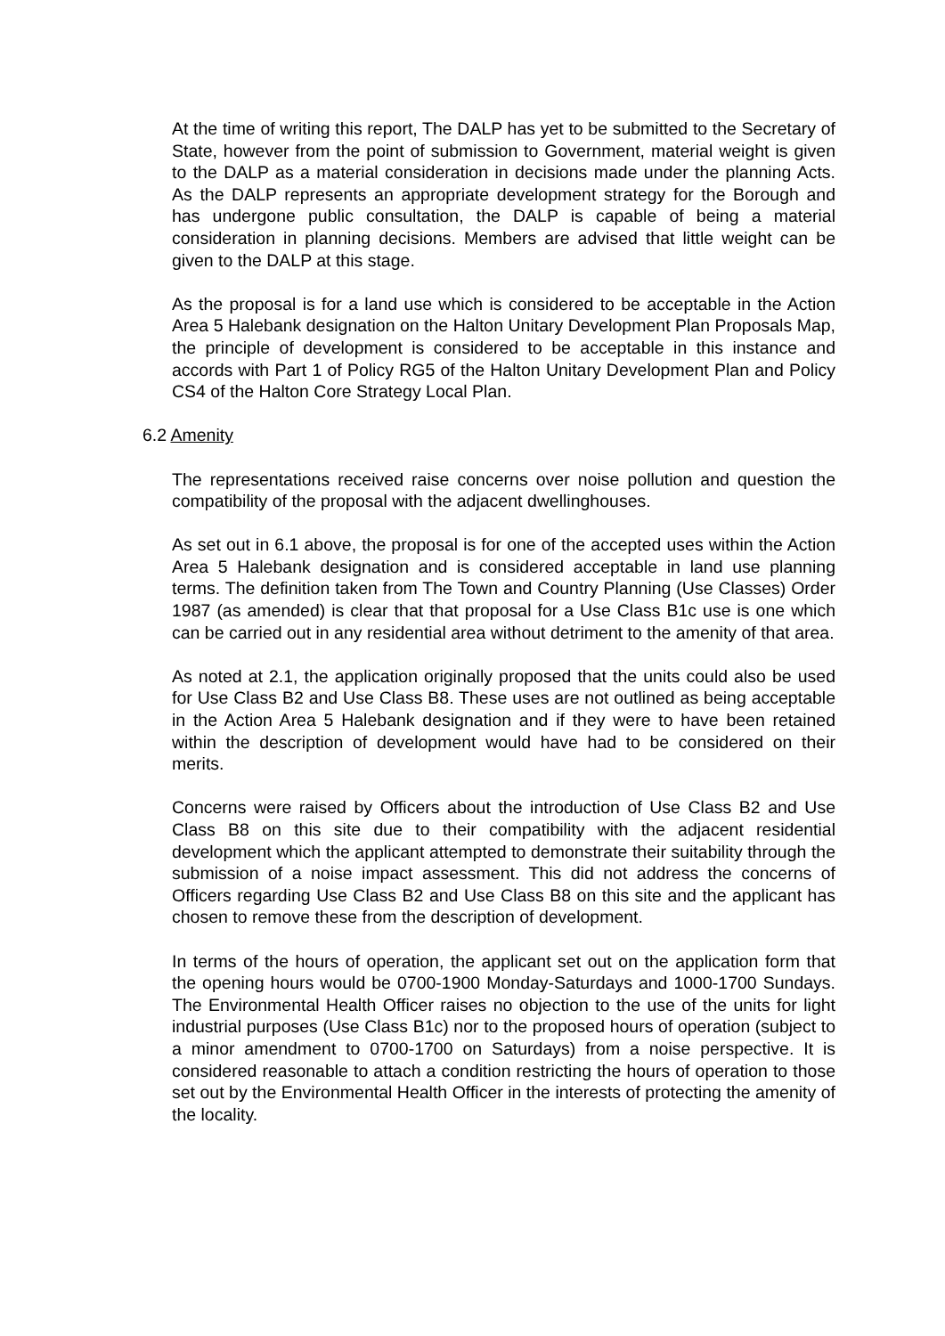At the time of writing this report, The DALP has yet to be submitted to the Secretary of State, however from the point of submission to Government, material weight is given to the DALP as a material consideration in decisions made under the planning Acts. As the DALP represents an appropriate development strategy for the Borough and has undergone public consultation, the DALP is capable of being a material consideration in planning decisions. Members are advised that little weight can be given to the DALP at this stage.
As the proposal is for a land use which is considered to be acceptable in the Action Area 5 Halebank designation on the Halton Unitary Development Plan Proposals Map, the principle of development is considered to be acceptable in this instance and accords with Part 1 of Policy RG5 of the Halton Unitary Development Plan and Policy CS4 of the Halton Core Strategy Local Plan.
6.2 Amenity
The representations received raise concerns over noise pollution and question the compatibility of the proposal with the adjacent dwellinghouses.
As set out in 6.1 above, the proposal is for one of the accepted uses within the Action Area 5 Halebank designation and is considered acceptable in land use planning terms. The definition taken from The Town and Country Planning (Use Classes) Order 1987 (as amended) is clear that that proposal for a Use Class B1c use is one which can be carried out in any residential area without detriment to the amenity of that area.
As noted at 2.1, the application originally proposed that the units could also be used for Use Class B2 and Use Class B8. These uses are not outlined as being acceptable in the Action Area 5 Halebank designation and if they were to have been retained within the description of development would have had to be considered on their merits.
Concerns were raised by Officers about the introduction of Use Class B2 and Use Class B8 on this site due to their compatibility with the adjacent residential development which the applicant attempted to demonstrate their suitability through the submission of a noise impact assessment. This did not address the concerns of Officers regarding Use Class B2 and Use Class B8 on this site and the applicant has chosen to remove these from the description of development.
In terms of the hours of operation, the applicant set out on the application form that the opening hours would be 0700-1900 Monday-Saturdays and 1000-1700 Sundays. The Environmental Health Officer raises no objection to the use of the units for light industrial purposes (Use Class B1c) nor to the proposed hours of operation (subject to a minor amendment to 0700-1700 on Saturdays) from a noise perspective. It is considered reasonable to attach a condition restricting the hours of operation to those set out by the Environmental Health Officer in the interests of protecting the amenity of the locality.